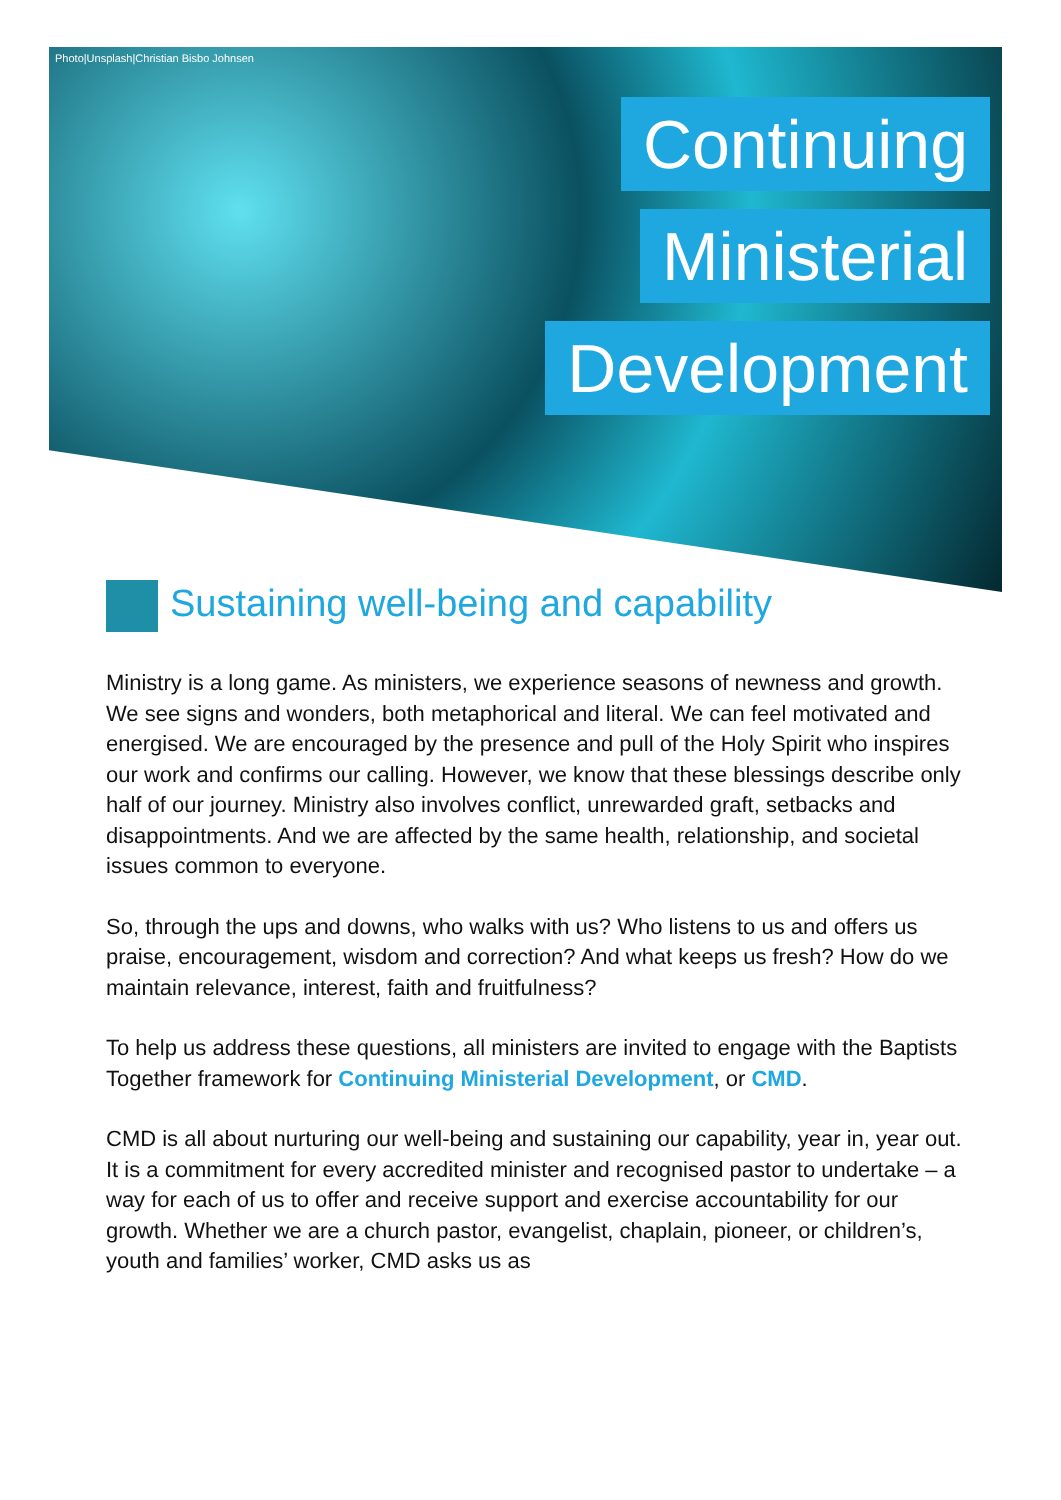Photo|Unsplash|Christian Bisbo Johnsen
Continuing
Ministerial
Development
Sustaining well-being and capability
Ministry is a long game. As ministers, we experience seasons of newness and growth. We see signs and wonders, both metaphorical and literal. We can feel motivated and energised. We are encouraged by the presence and pull of the Holy Spirit who inspires our work and confirms our calling. However, we know that these blessings describe only half of our journey. Ministry also involves conflict, unrewarded graft, setbacks and disappointments. And we are affected by the same health, relationship, and societal issues common to everyone.
So, through the ups and downs, who walks with us? Who listens to us and offers us praise, encouragement, wisdom and correction? And what keeps us fresh? How do we maintain relevance, interest, faith and fruitfulness?
To help us address these questions, all ministers are invited to engage with the Baptists Together framework for Continuing Ministerial Development, or CMD.
CMD is all about nurturing our well-being and sustaining our capability, year in, year out. It is a commitment for every accredited minister and recognised pastor to undertake – a way for each of us to offer and receive support and exercise accountability for our growth. Whether we are a church pastor, evangelist, chaplain, pioneer, or children’s, youth and families’ worker, CMD asks us as